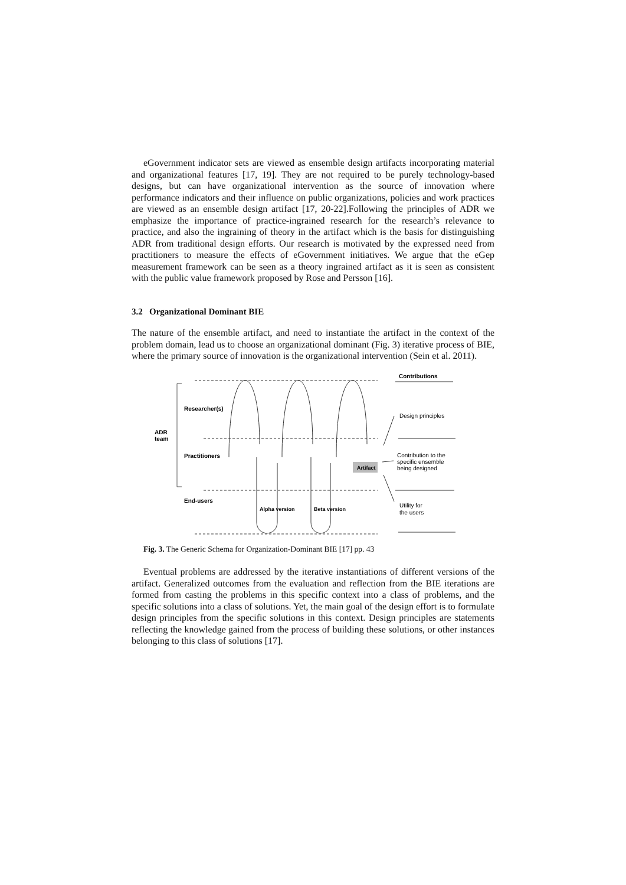eGovernment indicator sets are viewed as ensemble design artifacts incorporating material and organizational features [17, 19]. They are not required to be purely technology-based designs, but can have organizational intervention as the source of innovation where performance indicators and their influence on public organizations, policies and work practices are viewed as an ensemble design artifact [17, 20-22].Following the principles of ADR we emphasize the importance of practice-ingrained research for the research’s relevance to practice, and also the ingraining of theory in the artifact which is the basis for distinguishing ADR from traditional design efforts. Our research is motivated by the expressed need from practitioners to measure the effects of eGovernment initiatives. We argue that the eGep measurement framework can be seen as a theory ingrained artifact as it is seen as consistent with the public value framework proposed by Rose and Persson [16].
3.2 Organizational Dominant BIE
The nature of the ensemble artifact, and need to instantiate the artifact in the context of the problem domain, lead us to choose an organizational dominant (Fig. 3) iterative process of BIE, where the primary source of innovation is the organizational intervention (Sein et al. 2011).
Researcher(s)
ADR
team
Practitioners
End-users
Alpha version
Beta version
Artifact
Contributions
Design principles
Contribution to the
specific ensemble
being designed
Utility for
the users
Fig. 3. The Generic Schema for Organization-Dominant BIE [17] pp. 43
Eventual problems are addressed by the iterative instantiations of different versions of the artifact. Generalized outcomes from the evaluation and reflection from the BIE iterations are formed from casting the problems in this specific context into a class of problems, and the specific solutions into a class of solutions. Yet, the main goal of the design effort is to formulate design principles from the specific solutions in this context. Design principles are statements reflecting the knowledge gained from the process of building these solutions, or other instances belonging to this class of solutions [17].